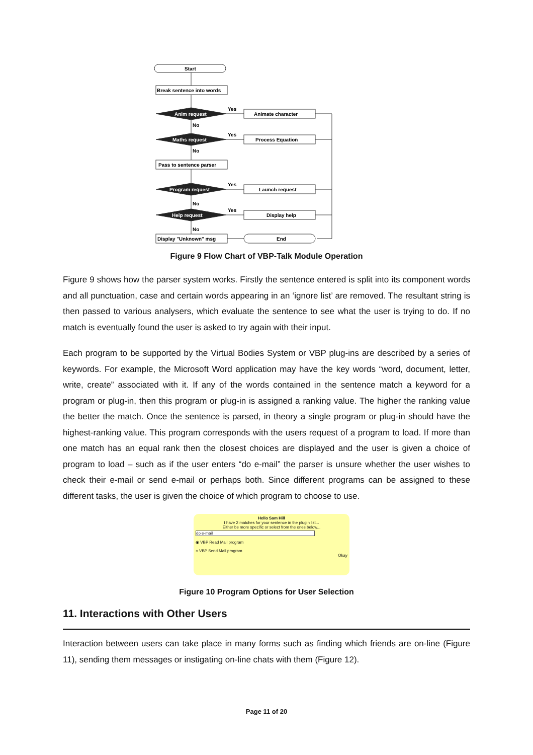Start
Break sentence into words
Anim request
Maths request
Pass to sentence parser
Program request
Help request
Display "Unknown" msg
Animate character
Process Equation
Launch request
Display help
End
Yes
Yes
Yes
Yes
No
No
No
No
Figure 9 Flow Chart of VBP-Talk Module Operation
Figure 9 shows how the parser system works. Firstly the sentence entered is split into its component words and all punctuation, case and certain words appearing in an ‘ignore list’ are removed. The resultant string is then passed to various analysers, which evaluate the sentence to see what the user is trying to do. If no match is eventually found the user is asked to try again with their input.
Each program to be supported by the Virtual Bodies System or VBP plug-ins are described by a series of keywords. For example, the Microsoft Word application may have the key words “word, document, letter, write, create” associated with it. If any of the words contained in the sentence match a keyword for a program or plug-in, then this program or plug-in is assigned a ranking value. The higher the ranking value the better the match. Once the sentence is parsed, in theory a single program or plug-in should have the highest-ranking value. This program corresponds with the users request of a program to load. If more than one match has an equal rank then the closest choices are displayed and the user is given a choice of program to load – such as if the user enters “do e-mail” the parser is unsure whether the user wishes to check their e-mail or send e-mail or perhaps both. Since different programs can be assigned to these different tasks, the user is given the choice of which program to choose to use.
Hello Sam Hill
I have 2 matches for your sentence in the plugin list...
Either be more specific or select from the ones below...
do e-mail
◉ VBP Read Mail program
○ VBP Send Mail program
Okay
Figure 10 Program Options for User Selection
11. Interactions with Other Users
Interaction between users can take place in many forms such as finding which friends are on-line (Figure 11), sending them messages or instigating on-line chats with them (Figure 12).
Page 11 of 20